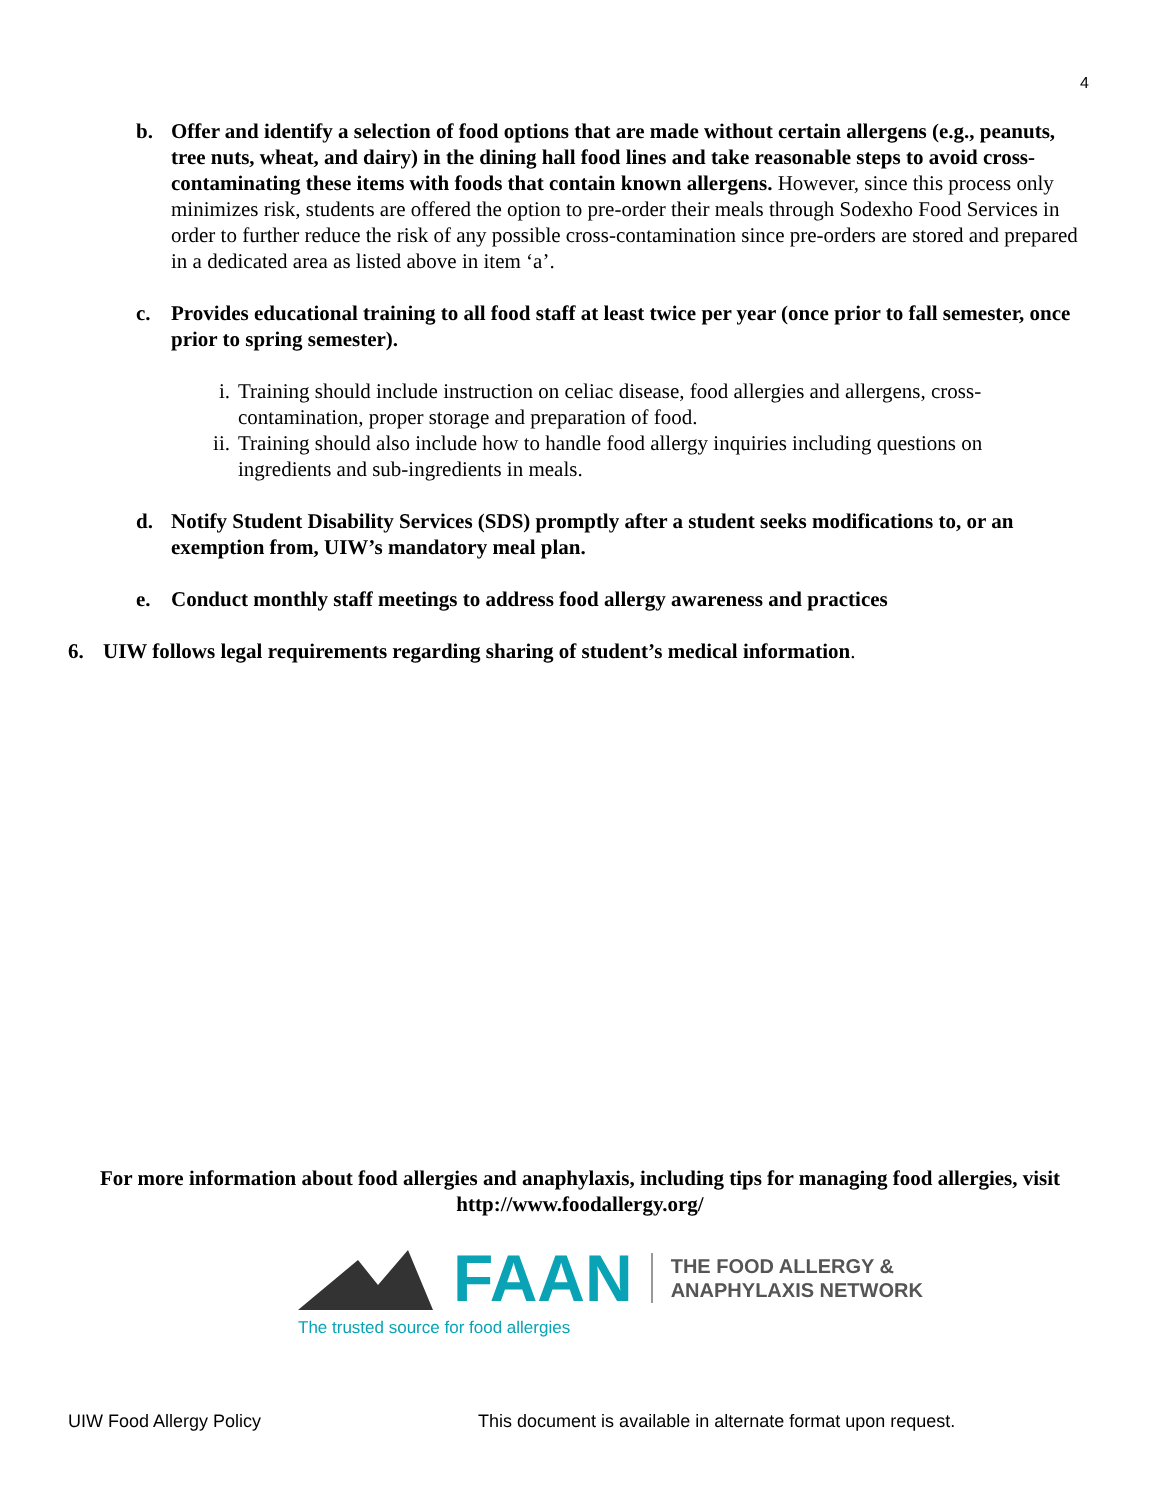4
b. Offer and identify a selection of food options that are made without certain allergens (e.g., peanuts, tree nuts, wheat, and dairy) in the dining hall food lines and take reasonable steps to avoid cross-contaminating these items with foods that contain known allergens. However, since this process only minimizes risk, students are offered the option to pre-order their meals through Sodexho Food Services in order to further reduce the risk of any possible cross-contamination since pre-orders are stored and prepared in a dedicated area as listed above in item ‘a’.
c. Provides educational training to all food staff at least twice per year (once prior to fall semester, once prior to spring semester).
i. Training should include instruction on celiac disease, food allergies and allergens, cross-contamination, proper storage and preparation of food.
ii. Training should also include how to handle food allergy inquiries including questions on ingredients and sub-ingredients in meals.
d. Notify Student Disability Services (SDS) promptly after a student seeks modifications to, or an exemption from, UIW’s mandatory meal plan.
e. Conduct monthly staff meetings to address food allergy awareness and practices
6. UIW follows legal requirements regarding sharing of student’s medical information.
For more information about food allergies and anaphylaxis, including tips for managing food allergies, visit http://www.foodallergy.org/
FAAN THE FOOD ALLERGY &
ANAPHYLAXIS NETWORK
The trusted source for food allergies
UIW Food Allergy Policy This document is available in alternate format upon request.